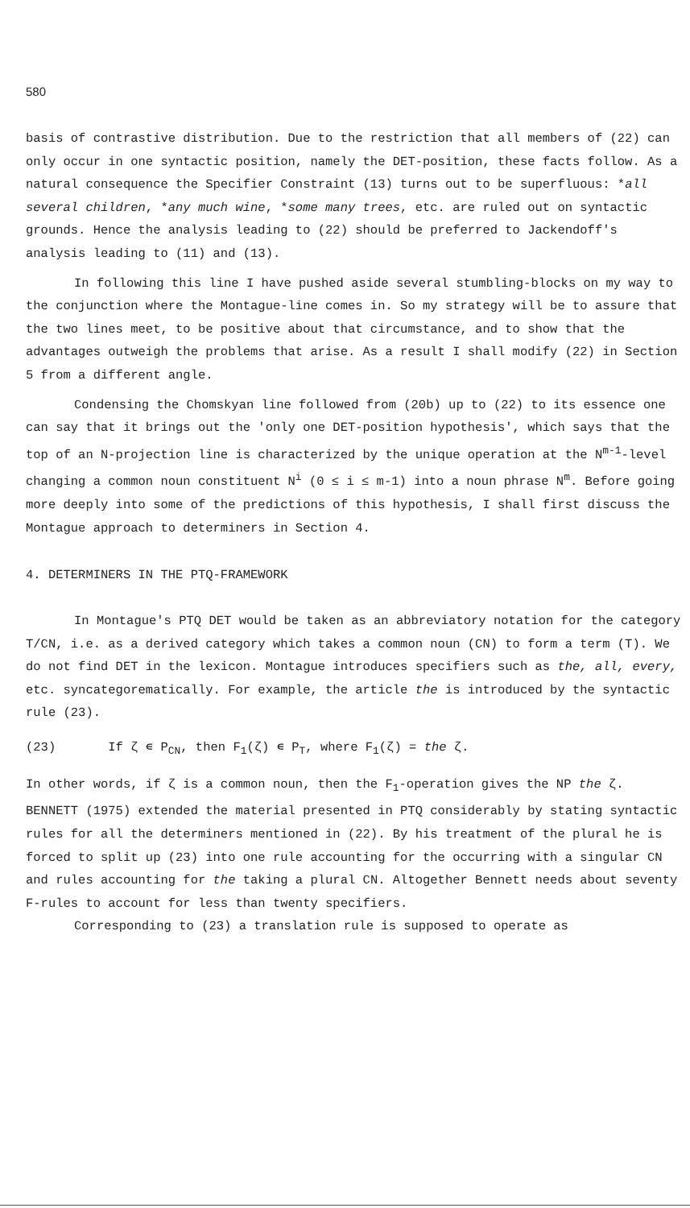580
basis of contrastive distribution. Due to the restriction that all members of (22) can only occur in one syntactic position, namely the DET-position, these facts follow. As a natural consequence the Specifier Constraint (13) turns out to be superfluous: *all several children, *any much wine, *some many trees, etc. are ruled out on syntactic grounds. Hence the analysis leading to (22) should be preferred to Jackendoff's analysis leading to (11) and (13).
In following this line I have pushed aside several stumbling-blocks on my way to the conjunction where the Montague-line comes in. So my strategy will be to assure that the two lines meet, to be positive about that circumstance, and to show that the advantages outweigh the problems that arise. As a result I shall modify (22) in Section 5 from a different angle.
Condensing the Chomskyan line followed from (20b) up to (22) to its essence one can say that it brings out the 'only one DET-position hypothesis', which says that the top of an N-projection line is characterized by the unique operation at the N<sup>m-1</sup>-level changing a common noun constituent N<sup>i</sup> (0 ≤ i ≤ m-1) into a noun phrase N<sup>m</sup>. Before going more deeply into some of the predictions of this hypothesis, I shall first discuss the Montague approach to determiners in Section 4.
4. DETERMINERS IN THE PTQ-FRAMEWORK
In Montague's PTQ DET would be taken as an abbreviatory notation for the category T/CN, i.e. as a derived category which takes a common noun (CN) to form a term (T). We do not find DET in the lexicon. Montague introduces specifiers such as the, all, every, etc. syncategorematically. For example, the article the is introduced by the syntactic rule (23).
(23) If ζ ∊ P<sub>CN</sub>, then F<sub>1</sub>(ζ) ∊ P<sub>T</sub>, where F<sub>1</sub>(ζ) = the ζ.
In other words, if ζ is a common noun, then the F<sub>1</sub>-operation gives the NP the ζ. BENNETT (1975) extended the material presented in PTQ considerably by stating syntactic rules for all the determiners mentioned in (22). By his treatment of the plural he is forced to split up (23) into one rule accounting for the occurring with a singular CN and rules accounting for the taking a plural CN. Altogether Bennett needs about seventy F-rules to account for less than twenty specifiers.
Corresponding to (23) a translation rule is supposed to operate as